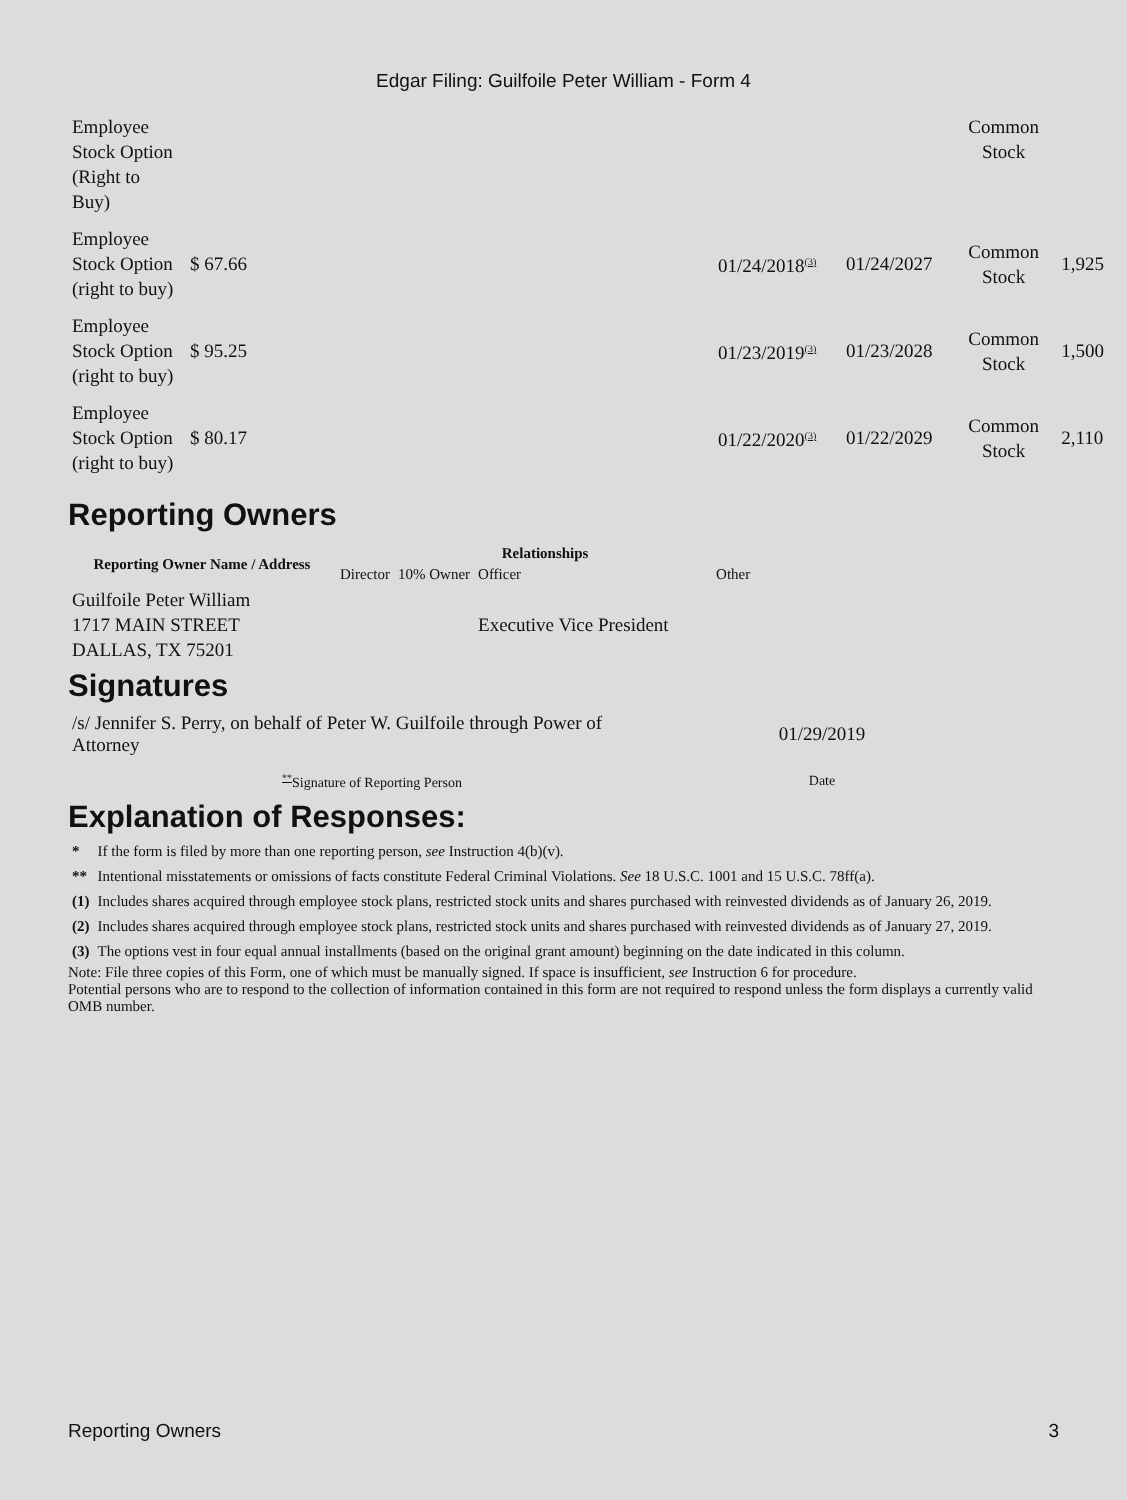Edgar Filing: Guilfoile Peter William - Form 4
| Employee Stock Option (Right to Buy) | | | | Common Stock | |
| Employee Stock Option (right to buy) | $ 67.66 | 01/24/2018<sup>(3)</sup> | 01/24/2027 | Common Stock | 1,925 |
| Employee Stock Option (right to buy) | $ 95.25 | 01/23/2019<sup>(3)</sup> | 01/23/2028 | Common Stock | 1,500 |
| Employee Stock Option (right to buy) | $ 80.17 | 01/22/2020<sup>(3)</sup> | 01/22/2029 | Common Stock | 2,110 |
Reporting Owners
| Reporting Owner Name / Address | Relationships | | | |
| --- | --- | --- | --- | --- |
| | Director | 10% Owner | Officer | Other |
| Guilfoile Peter William 1717 MAIN STREET DALLAS, TX 75201 | | | Executive Vice President | |
Signatures
| /s/ Jennifer S. Perry, on behalf of Peter W. Guilfoile through Power of Attorney | 01/29/2019 |
| <sup>**</sup> Signature of Reporting Person | Date |
Explanation of Responses:
| * | If the form is filed by more than one reporting person, see Instruction 4(b)(v). |
| ** | Intentional misstatements or omissions of facts constitute Federal Criminal Violations. See 18 U.S.C. 1001 and 15 U.S.C. 78ff(a). |
| (1) | Includes shares acquired through employee stock plans, restricted stock units and shares purchased with reinvested dividends as of January 26, 2019. |
| (2) | Includes shares acquired through employee stock plans, restricted stock units and shares purchased with reinvested dividends as of January 27, 2019. |
| (3) | The options vest in four equal annual installments (based on the original grant amount) beginning on the date indicated in this column. |
Note: File three copies of this Form, one of which must be manually signed. If space is insufficient, see Instruction 6 for procedure.
Potential persons who are to respond to the collection of information contained in this form are not required to respond unless the form displays a currently valid OMB number.
Reporting Owners 3